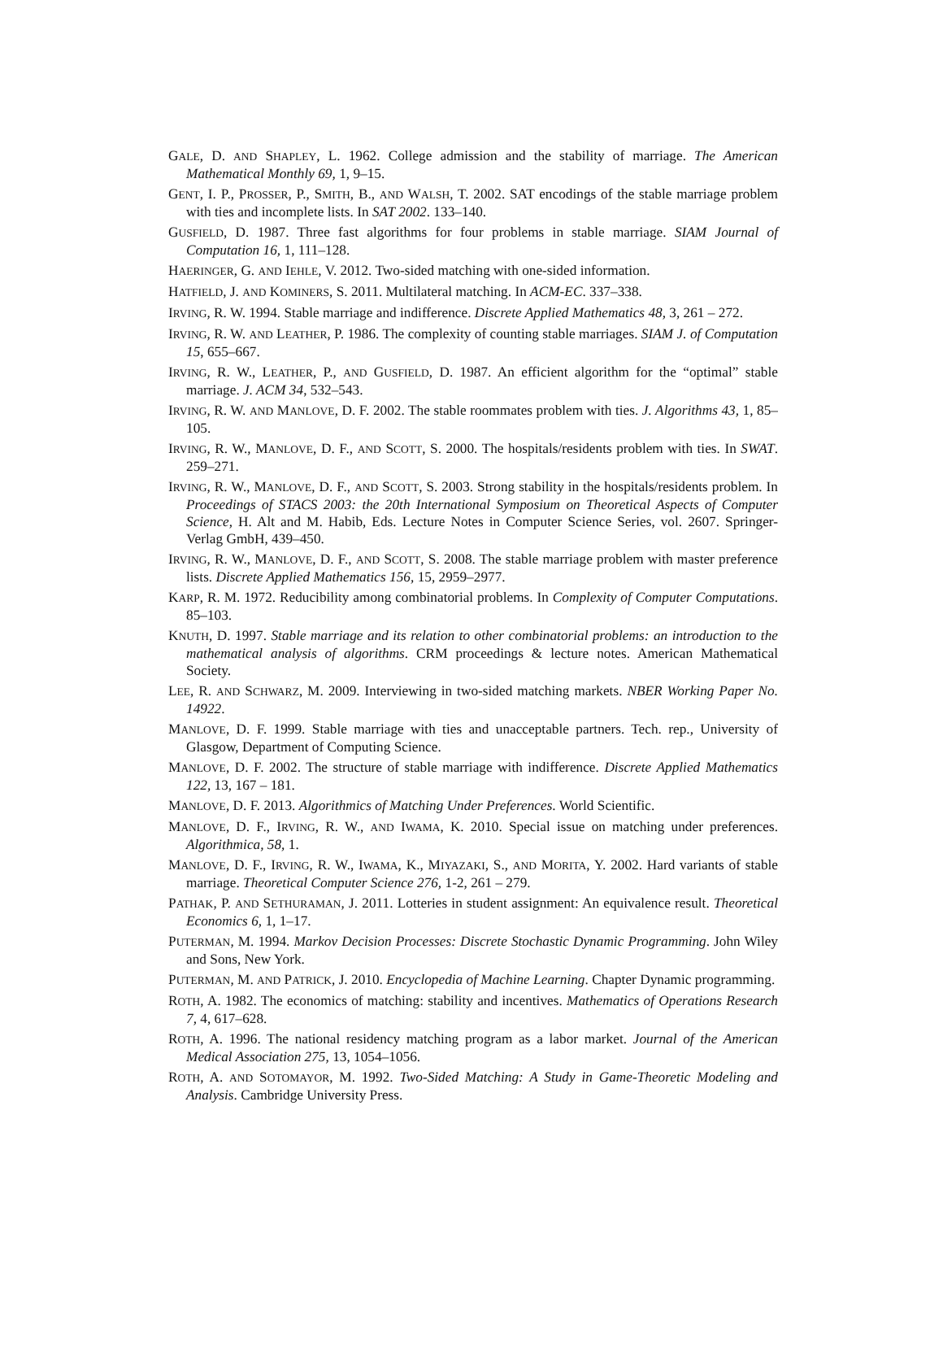GALE, D. AND SHAPLEY, L. 1962. College admission and the stability of marriage. The American Mathematical Monthly 69, 1, 9–15.
GENT, I. P., PROSSER, P., SMITH, B., AND WALSH, T. 2002. SAT encodings of the stable marriage problem with ties and incomplete lists. In SAT 2002. 133–140.
GUSFIELD, D. 1987. Three fast algorithms for four problems in stable marriage. SIAM Journal of Computation 16, 1, 111–128.
HAERINGER, G. AND IEHLE, V. 2012. Two-sided matching with one-sided information.
HATFIELD, J. AND KOMINERS, S. 2011. Multilateral matching. In ACM-EC. 337–338.
IRVING, R. W. 1994. Stable marriage and indifference. Discrete Applied Mathematics 48, 3, 261 – 272.
IRVING, R. W. AND LEATHER, P. 1986. The complexity of counting stable marriages. SIAM J. of Computation 15, 655–667.
IRVING, R. W., LEATHER, P., AND GUSFIELD, D. 1987. An efficient algorithm for the “optimal” stable marriage. J. ACM 34, 532–543.
IRVING, R. W. AND MANLOVE, D. F. 2002. The stable roommates problem with ties. J. Algorithms 43, 1, 85–105.
IRVING, R. W., MANLOVE, D. F., AND SCOTT, S. 2000. The hospitals/residents problem with ties. In SWAT. 259–271.
IRVING, R. W., MANLOVE, D. F., AND SCOTT, S. 2003. Strong stability in the hospitals/residents problem. In Proceedings of STACS 2003: the 20th International Symposium on Theoretical Aspects of Computer Science, H. Alt and M. Habib, Eds. Lecture Notes in Computer Science Series, vol. 2607. Springer-Verlag GmbH, 439–450.
IRVING, R. W., MANLOVE, D. F., AND SCOTT, S. 2008. The stable marriage problem with master preference lists. Discrete Applied Mathematics 156, 15, 2959–2977.
KARP, R. M. 1972. Reducibility among combinatorial problems. In Complexity of Computer Computations. 85–103.
KNUTH, D. 1997. Stable marriage and its relation to other combinatorial problems: an introduction to the mathematical analysis of algorithms. CRM proceedings & lecture notes. American Mathematical Society.
LEE, R. AND SCHWARZ, M. 2009. Interviewing in two-sided matching markets. NBER Working Paper No. 14922.
MANLOVE, D. F. 1999. Stable marriage with ties and unacceptable partners. Tech. rep., University of Glasgow, Department of Computing Science.
MANLOVE, D. F. 2002. The structure of stable marriage with indifference. Discrete Applied Mathematics 122, 13, 167 – 181.
MANLOVE, D. F. 2013. Algorithmics of Matching Under Preferences. World Scientific.
MANLOVE, D. F., IRVING, R. W., AND IWAMA, K. 2010. Special issue on matching under preferences. Algorithmica, 58, 1.
MANLOVE, D. F., IRVING, R. W., IWAMA, K., MIYAZAKI, S., AND MORITA, Y. 2002. Hard variants of stable marriage. Theoretical Computer Science 276, 1-2, 261 – 279.
PATHAK, P. AND SETHURAMAN, J. 2011. Lotteries in student assignment: An equivalence result. Theoretical Economics 6, 1, 1–17.
PUTERMAN, M. 1994. Markov Decision Processes: Discrete Stochastic Dynamic Programming. John Wiley and Sons, New York.
PUTERMAN, M. AND PATRICK, J. 2010. Encyclopedia of Machine Learning. Chapter Dynamic programming.
ROTH, A. 1982. The economics of matching: stability and incentives. Mathematics of Operations Research 7, 4, 617–628.
ROTH, A. 1996. The national residency matching program as a labor market. Journal of the American Medical Association 275, 13, 1054–1056.
ROTH, A. AND SOTOMAYOR, M. 1992. Two-Sided Matching: A Study in Game-Theoretic Modeling and Analysis. Cambridge University Press.